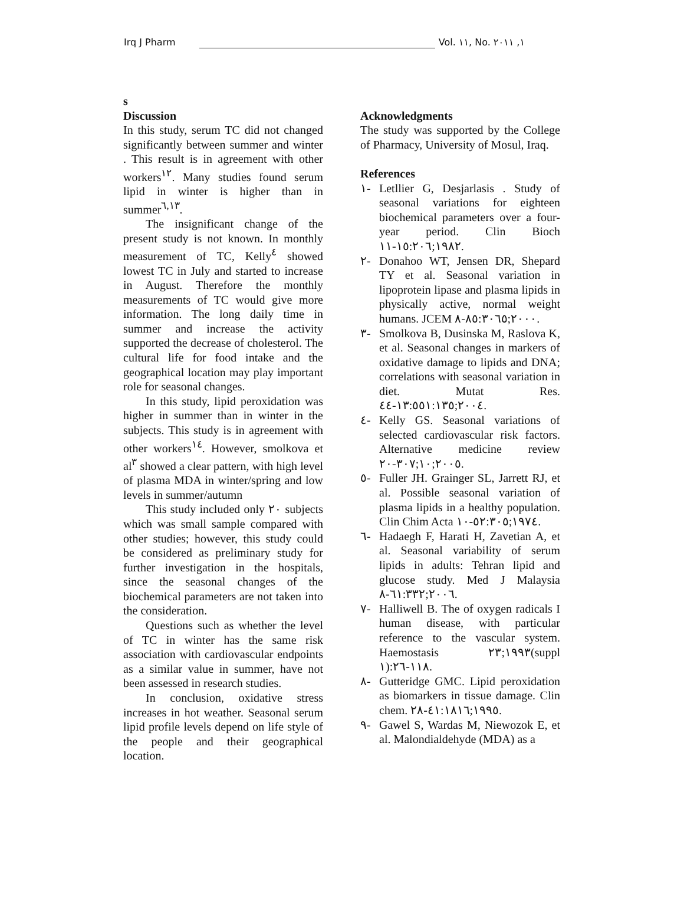Irq J Pharm Vol. ١١, No. ١, ٢٠١١
s
Discussion
In this study, serum TC did not changed significantly between summer and winter . This result is in agreement with other workers<sup>١٢</sup>. Many studies found serum lipid in winter is higher than in summer<sup>٦,١٣</sup>.
The insignificant change of the present study is not known. In monthly measurement of TC, Kelly<sup>٤</sup> showed lowest TC in July and started to increase in August. Therefore the monthly measurements of TC would give more information. The long daily time in summer and increase the activity supported the decrease of cholesterol. The cultural life for food intake and the geographical location may play important role for seasonal changes.
In this study, lipid peroxidation was higher in summer than in winter in the subjects. This study is in agreement with other workers<sup>١٤</sup>. However, smolkova et al<sup>٣</sup> showed a clear pattern, with high level of plasma MDA in winter/spring and low levels in summer/autumn
This study included only ٢٠ subjects which was small sample compared with other studies; however, this study could be considered as preliminary study for further investigation in the hospitals, since the seasonal changes of the biochemical parameters are not taken into the consideration.
Questions such as whether the level of TC in winter has the same risk association with cardiovascular endpoints as a similar value in summer, have not been assessed in research studies.
In conclusion, oxidative stress increases in hot weather. Seasonal serum lipid profile levels depend on life style of the people and their geographical location.
Acknowledgments
The study was supported by the College of Pharmacy, University of Mosul, Iraq.
References
١-
Letllier G, Desjarlasis . Study of seasonal variations for eighteen biochemical parameters over a four-year period. Clin Bioch ١٩٨٢;١٥:٢٠٦-١١.
٢-
Donahoo WT, Jensen DR, Shepard TY et al. Seasonal variation in lipoprotein lipase and plasma lipids in physically active, normal weight humans. JCEM ٢٠٠٠;٨٥:٣٠٦٥-٨.
٣-
Smolkova B, Dusinska M, Raslova K, et al. Seasonal changes in markers of oxidative damage to lipids and DNA; correlations with seasonal variation in diet. Mutat Res. ٢٠٠٤;١٣:٥٥١:١٣٥-٤٤.
٤-
Kelly GS. Seasonal variations of selected cardiovascular risk factors. Alternative medicine review ٢٠٠٥;١٠;٣٠٧-٢٠.
٥-
Fuller JH. Grainger SL, Jarrett RJ, et al. Possible seasonal variation of plasma lipids in a healthy population. Clin Chim Acta ١٩٧٤;٥٢:٣٠٥-١٠.
٦-
Hadaegh F, Harati H, Zavetian A, et al. Seasonal variability of serum lipids in adults: Tehran lipid and glucose study. Med J Malaysia ٢٠٠٦;٦١:٣٣٢-٨.
٧-
Halliwell B. The of oxygen radicals I human disease, with particular reference to the vascular system. Haemostasis ١٩٩٣;٢٣(suppl ١):١١٨-٢٦.
٨-
Gutteridge GMC. Lipid peroxidation as biomarkers in tissue damage. Clin chem. ١٩٩٥;٤١:١٨١٦-٢٨.
٩-
Gawel S, Wardas M, Niewozok E, et al. Malondialdehyde (MDA) as a